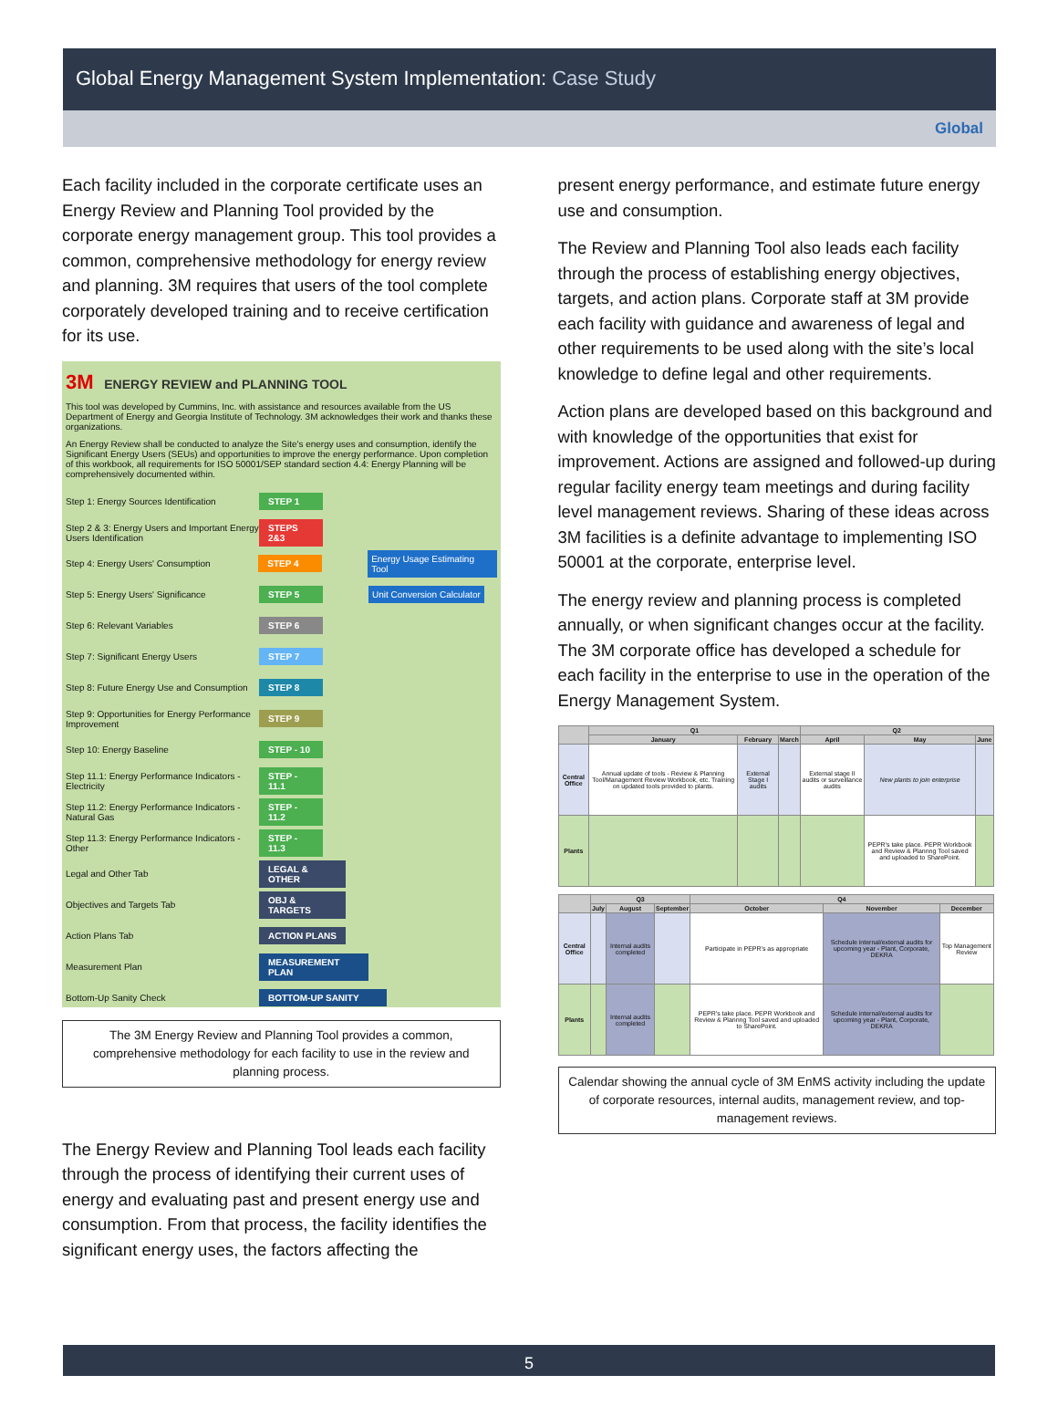Global Energy Management System Implementation: Case Study
Global
Each facility included in the corporate certificate uses an Energy Review and Planning Tool provided by the corporate energy management group. This tool provides a common, comprehensive methodology for energy review and planning. 3M requires that users of the tool complete corporately developed training and to receive certification for its use.
3M ENERGY REVIEW and PLANNING TOOL
This tool was developed by Cummins, Inc. with assistance and resources available from the US Department of Energy and Georgia Institute of Technology. 3M acknowledges their work and thanks these organizations.
An Energy Review shall be conducted to analyze the Site's energy uses and consumption, identify the Significant Energy Users (SEUs) and opportunities to improve the energy performance. Upon completion of this workbook, all requirements for ISO 50001/SEP standard section 4.4: Energy Planning will be comprehensively documented within.
Step 1: Energy Sources Identification
STEP 1
Step 2 & 3: Energy Users and Important Energy Users Identification
STEPS 2&3
Step 4: Energy Users' Consumption
STEP 4 Energy Usage Estimating Tool
Step 5: Energy Users' Significance
STEP 5 Unit Conversion Calculator
Step 6: Relevant Variables
STEP 6
Step 7: Significant Energy Users
STEP 7
Step 8: Future Energy Use and Consumption
STEP 8
Step 9: Opportunities for Energy Performance Improvement
STEP 9
Step 10: Energy Baseline
STEP - 10
Step 11.1: Energy Performance Indicators - Electricity
STEP - 11.1
Step 11.2: Energy Performance Indicators - Natural Gas
STEP - 11.2
Step 11.3: Energy Performance Indicators - Other
STEP - 11.3
Legal and Other Tab
LEGAL & OTHER
Objectives and Targets Tab
OBJ & TARGETS
Action Plans Tab
ACTION PLANS
Measurement Plan
MEASUREMENT PLAN
Bottom-Up Sanity Check
BOTTOM-UP SANITY
The 3M Energy Review and Planning Tool provides a common, comprehensive methodology for each facility to use in the review and planning process.
The Energy Review and Planning Tool leads each facility through the process of identifying their current uses of energy and evaluating past and present energy use and consumption. From that process, the facility identifies the significant energy uses, the factors affecting the
present energy performance, and estimate future energy use and consumption.
The Review and Planning Tool also leads each facility through the process of establishing energy objectives, targets, and action plans. Corporate staff at 3M provide each facility with guidance and awareness of legal and other requirements to be used along with the site’s local knowledge to define legal and other requirements.
Action plans are developed based on this background and with knowledge of the opportunities that exist for improvement. Actions are assigned and followed-up during regular facility energy team meetings and during facility level management reviews. Sharing of these ideas across 3M facilities is a definite advantage to implementing ISO 50001 at the corporate, enterprise level.
The energy review and planning process is completed annually, or when significant changes occur at the facility. The 3M corporate office has developed a schedule for each facility in the enterprise to use in the operation of the Energy Management System.
| | Q1 | | | Q2 | | |
| --- | --- | --- | --- | --- | --- | --- |
| | January | February | March | April | May | June |
| Central Office | Annual update of tools - Review & Planning Tool/Management Review Workbook, etc. Training on updated tools provided to plants. | External Stage I audits | | External stage II audits or surveillance audits | New plants to join enterprise | |
| Plants | | | | | PEPR's take place. PEPR Workbook and Review & Plannng Tool saved and uploaded to SharePoint. | |
| | Q3 | | | Q4 | | |
| --- | --- | --- | --- | --- | --- | --- |
| | July | August | September | October | November | December |
| Central Office | | Internal audits completed | | Participate in PEPR's as appropriate | Schedule internal/external audits for upcoming year - Plant, Corporate, DEKRA | Top Management Review |
| Plants | | Internal audits completed | | PEPR's take place. PEPR Workbook and Review & Plannng Tool saved and uploaded to SharePoint. | Schedule internal/external audits for upcoming year - Plant, Corporate, DEKRA | |
Calendar showing the annual cycle of 3M EnMS activity including the update of corporate resources, internal audits, management review, and top-management reviews.
5